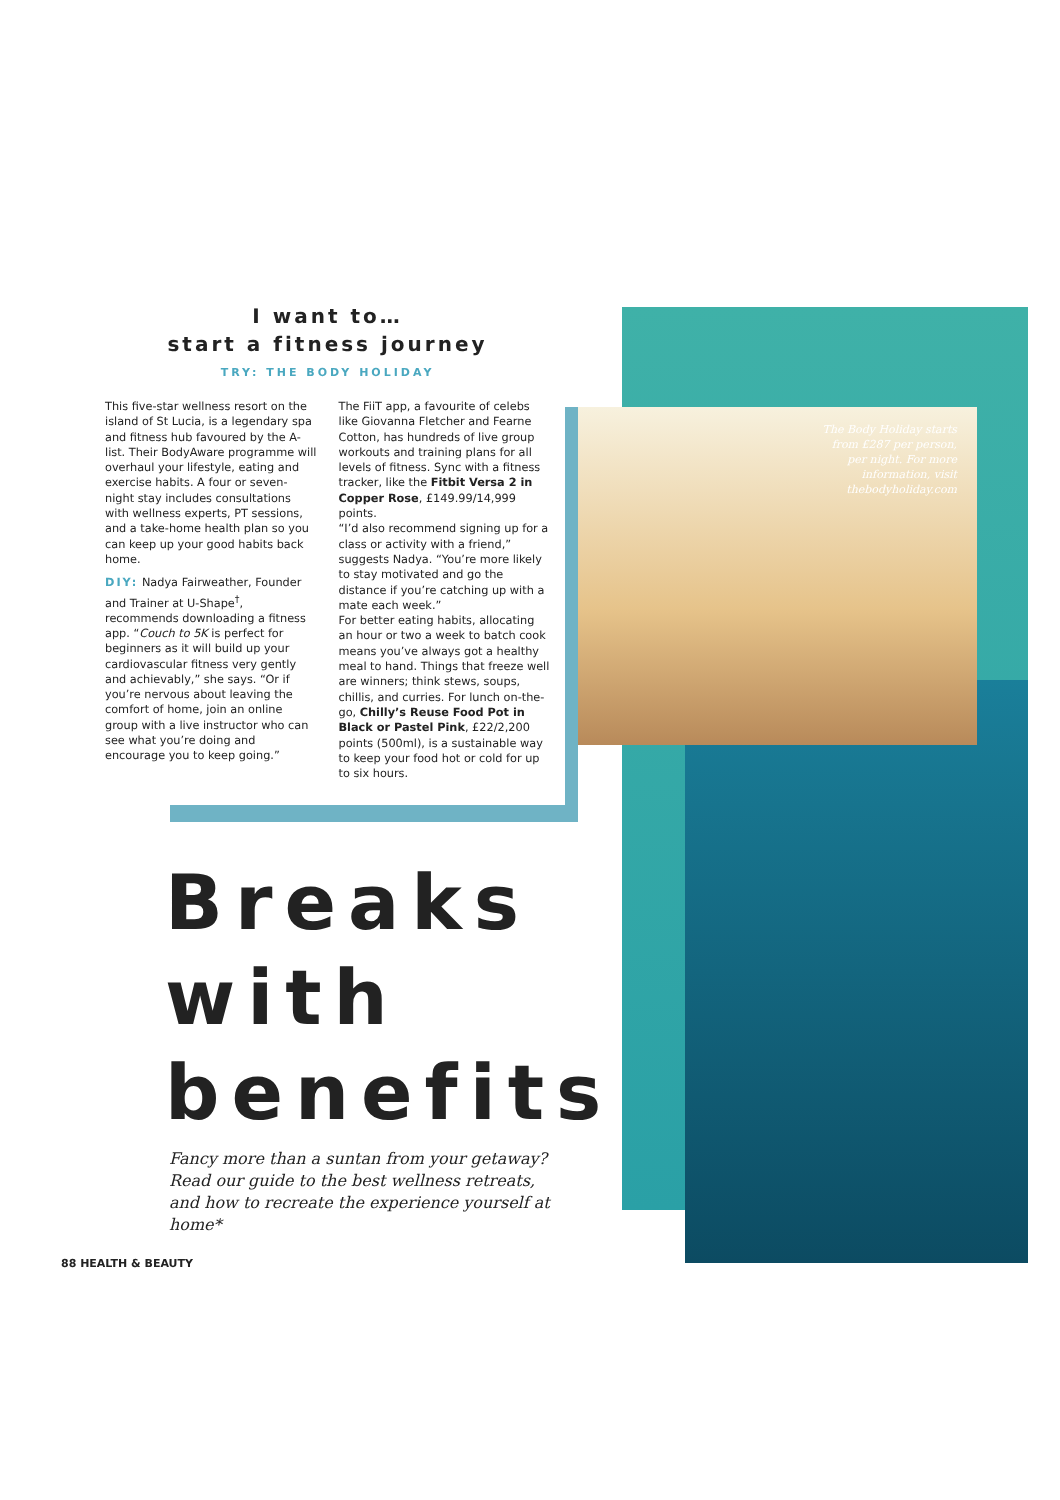I want to…
start a fitness journey
TRY: THE BODY HOLIDAY
This five-star wellness resort on the island of St Lucia, is a legendary spa and fitness hub favoured by the A-list. Their BodyAware programme will overhaul your lifestyle, eating and exercise habits. A four or seven-night stay includes consultations with wellness experts, PT sessions, and a take-home health plan so you can keep up your good habits back home.
DIY: Nadya Fairweather, Founder and Trainer at U-Shape<sup>†</sup>, recommends downloading a fitness app. “Couch to 5K is perfect for beginners as it will build up your cardiovascular fitness very gently and achievably,” she says. “Or if you’re nervous about leaving the comfort of home, join an online group with a live instructor who can see what you’re doing and encourage you to keep going.”
The FiiT app, a favourite of celebs like Giovanna Fletcher and Fearne Cotton, has hundreds of live group workouts and training plans for all levels of fitness. Sync with a fitness tracker, like the Fitbit Versa 2 in Copper Rose, £149.99/14,999 points.
“I’d also recommend signing up for a class or activity with a friend,” suggests Nadya. “You’re more likely to stay motivated and go the distance if you’re catching up with a mate each week.”
For better eating habits, allocating an hour or two a week to batch cook means you’ve always got a healthy meal to hand. Things that freeze well are winners; think stews, soups, chillis, and curries. For lunch on-the-go, Chilly’s Reuse Food Pot in Black or Pastel Pink, £22/2,200 points (500ml), is a sustainable way to keep your food hot or cold for up to six hours.
The Body Holiday starts from £287 per person, per night. For more information, visit thebodyholiday.com
Breaks
with
benefits
Fancy more than a suntan from your getaway? Read our guide to the best wellness retreats, and how to recreate the experience yourself at home*
88 HEALTH & BEAUTY